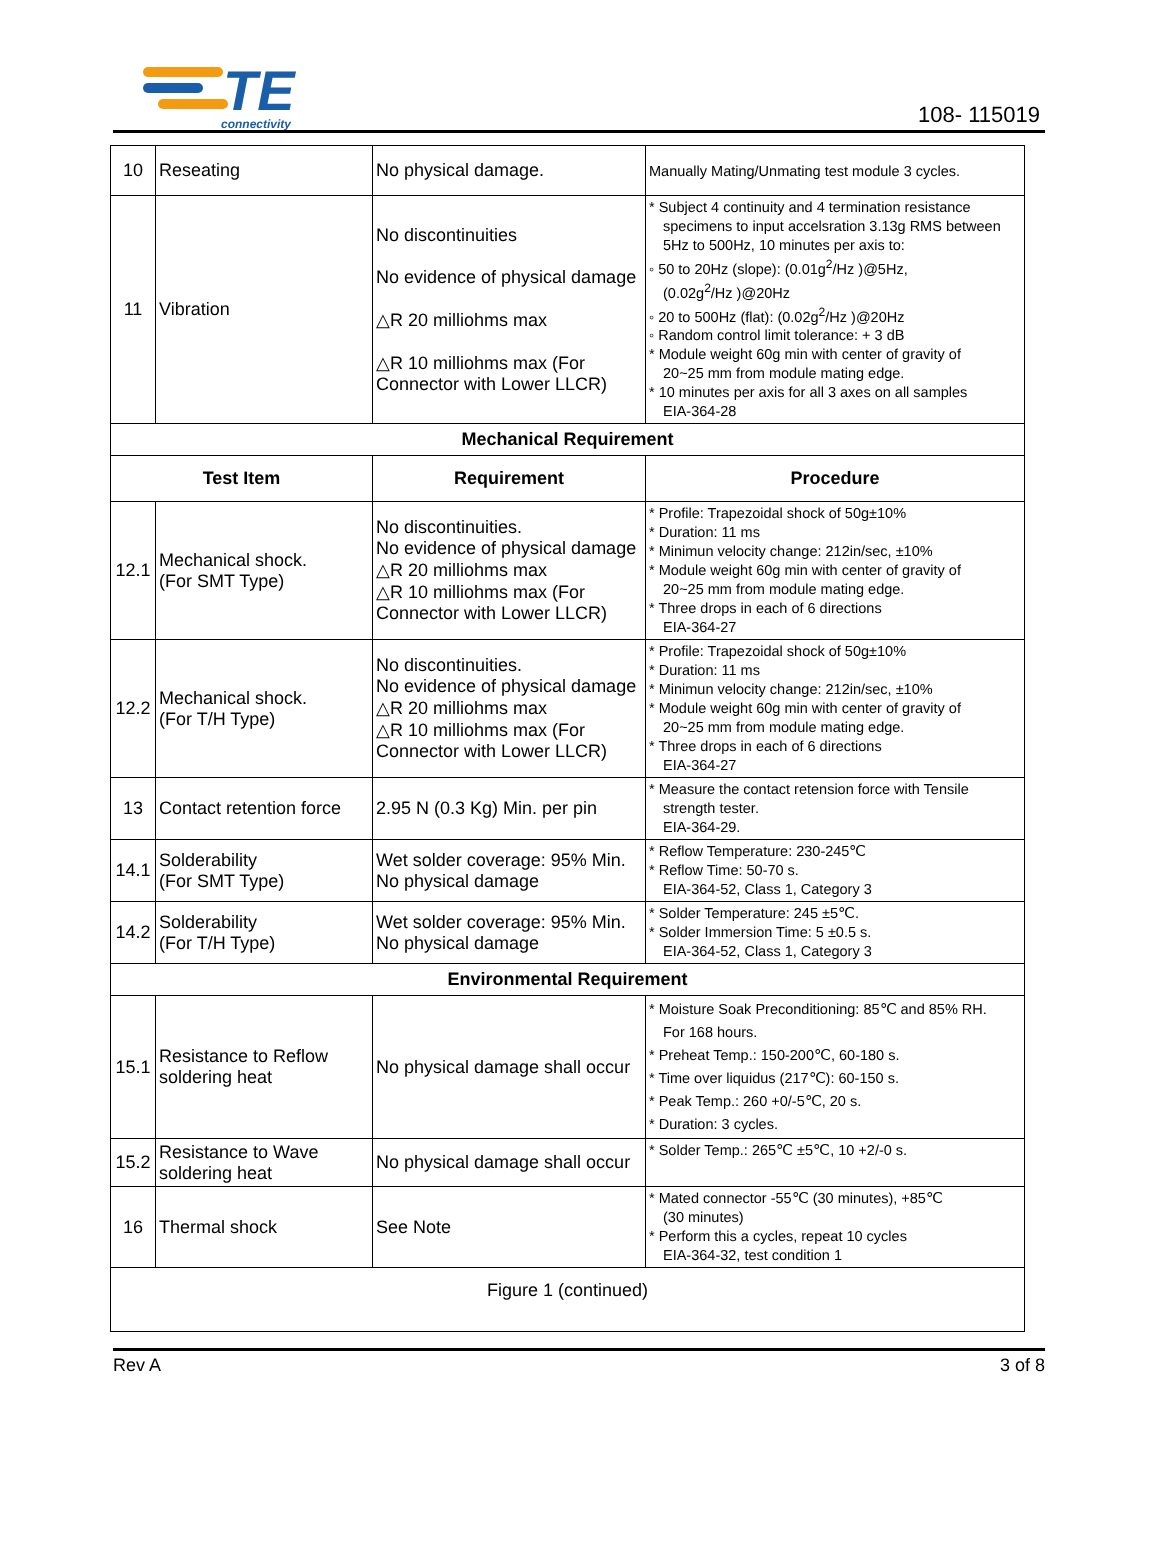TE
connectivity
108- 115019
| 10 | Reseating | No physical damage. | Manually Mating/Unmating test module 3 cycles. |
| 11 | Vibration | No discontinuities No evidence of physical damage △R 20 milliohms max △R 10 milliohms max (For Connector with Lower LLCR) | * Subject 4 continuity and 4 termination resistance specimens to input accelsration 3.13g RMS between 5Hz to 500Hz, 10 minutes per axis to: ◦ 50 to 20Hz (slope): (0.01g<sup>2</sup>/Hz )@5Hz, (0.02g<sup>2</sup>/Hz )@20Hz ◦ 20 to 500Hz (flat): (0.02g<sup>2</sup>/Hz )@20Hz ◦ Random control limit tolerance: + 3 dB * Module weight 60g min with center of gravity of 20~25 mm from module mating edge. * 10 minutes per axis for all 3 axes on all samples EIA-364-28 |
| Mechanical Requirement | | | |
| Test Item | | Requirement | Procedure |
| 12.1 | Mechanical shock. (For SMT Type) | No discontinuities. No evidence of physical damage △R 20 milliohms max △R 10 milliohms max (For Connector with Lower LLCR) | * Profile: Trapezoidal shock of 50g±10% * Duration: 11 ms * Minimun velocity change: 212in/sec, ±10% * Module weight 60g min with center of gravity of 20~25 mm from module mating edge. * Three drops in each of 6 directions EIA-364-27 |
| 12.2 | Mechanical shock. (For T/H Type) | No discontinuities. No evidence of physical damage △R 20 milliohms max △R 10 milliohms max (For Connector with Lower LLCR) | * Profile: Trapezoidal shock of 50g±10% * Duration: 11 ms * Minimun velocity change: 212in/sec, ±10% * Module weight 60g min with center of gravity of 20~25 mm from module mating edge. * Three drops in each of 6 directions EIA-364-27 |
| 13 | Contact retention force | 2.95 N (0.3 Kg) Min. per pin | * Measure the contact retension force with Tensile strength tester. EIA-364-29. |
| 14.1 | Solderability (For SMT Type) | Wet solder coverage: 95% Min. No physical damage | * Reflow Temperature: 230-245℃ * Reflow Time: 50-70 s. EIA-364-52, Class 1, Category 3 |
| 14.2 | Solderability (For T/H Type) | Wet solder coverage: 95% Min. No physical damage | * Solder Temperature: 245 ±5℃. * Solder Immersion Time: 5 ±0.5 s. EIA-364-52, Class 1, Category 3 |
| Environmental Requirement | | | |
| 15.1 | Resistance to Reflow soldering heat | No physical damage shall occur | * Moisture Soak Preconditioning: 85℃ and 85% RH. For 168 hours. * Preheat Temp.: 150-200℃, 60-180 s. * Time over liquidus (217℃): 60-150 s. * Peak Temp.: 260 +0/-5℃, 20 s. * Duration: 3 cycles. |
| 15.2 | Resistance to Wave soldering heat | No physical damage shall occur | * Solder Temp.: 265℃ ±5℃, 10 +2/-0 s. |
| 16 | Thermal shock | See Note | * Mated connector -55℃ (30 minutes), +85℃ (30 minutes) * Perform this a cycles, repeat 10 cycles EIA-364-32, test condition 1 |
| Figure 1 (continued) | | | |
Rev A 3 of 8